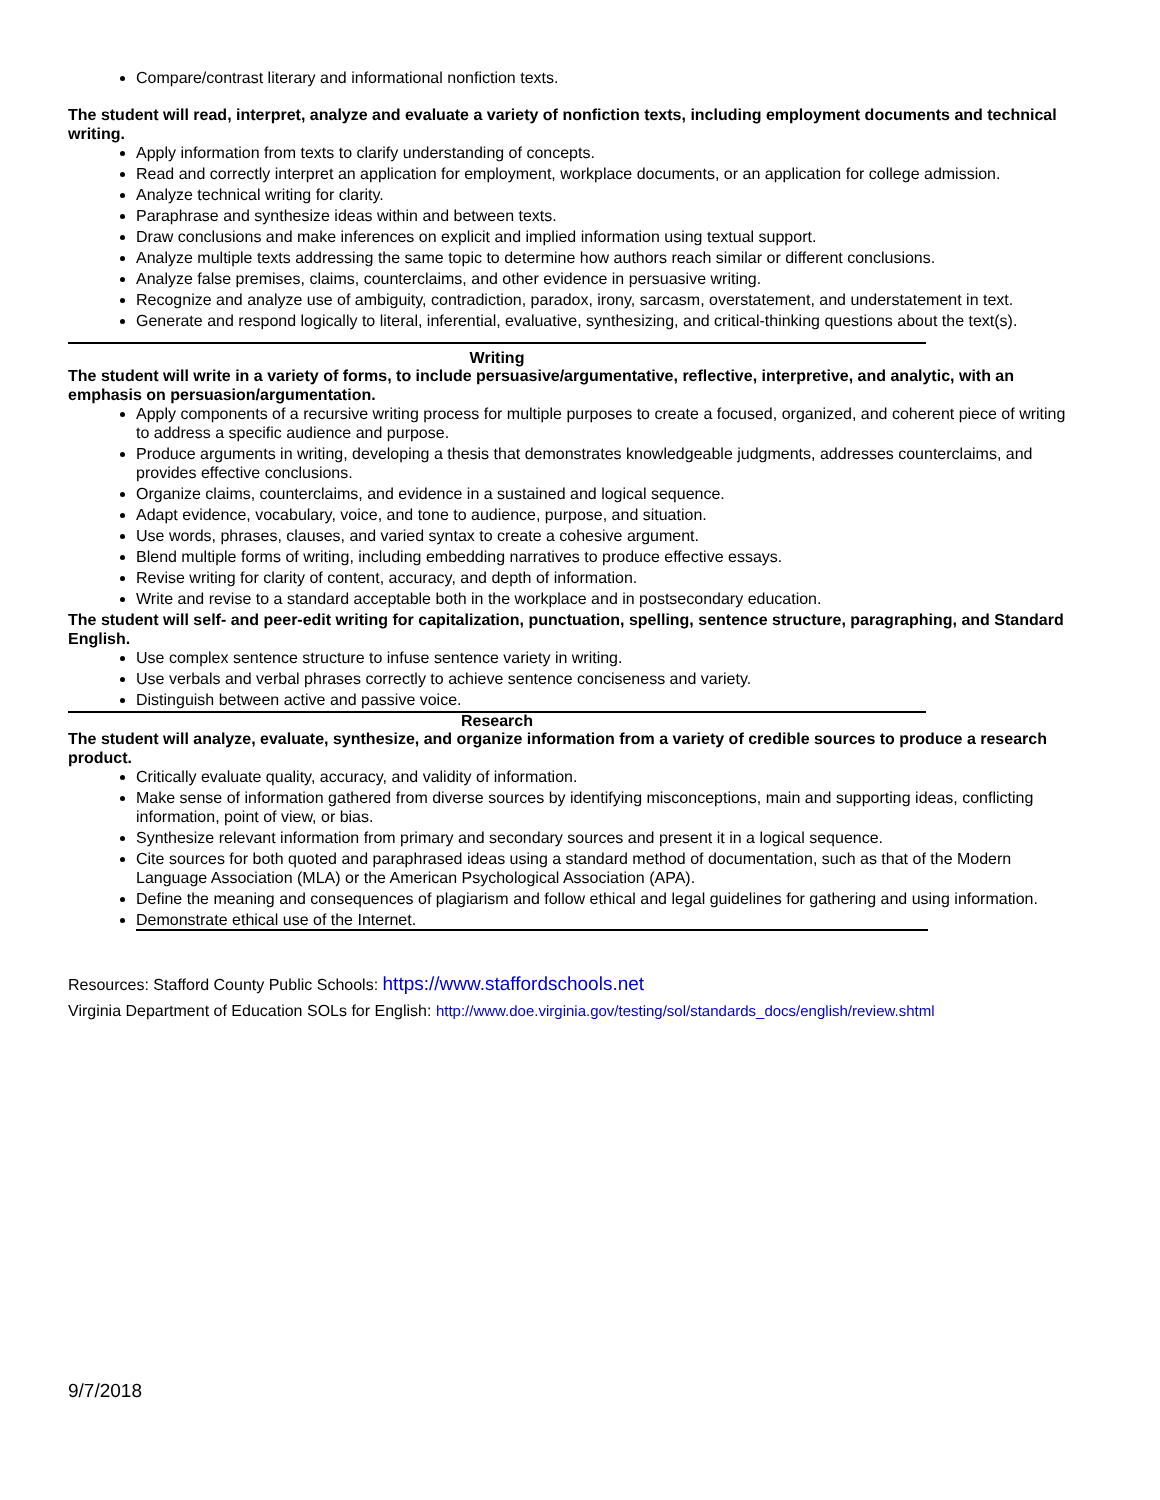Compare/contrast literary and informational nonfiction texts.
The student will read, interpret, analyze and evaluate a variety of nonfiction texts, including employment documents and technical writing.
Apply information from texts to clarify understanding of concepts.
Read and correctly interpret an application for employment, workplace documents, or an application for college admission.
Analyze technical writing for clarity.
Paraphrase and synthesize ideas within and between texts.
Draw conclusions and make inferences on explicit and implied information using textual support.
Analyze multiple texts addressing the same topic to determine how authors reach similar or different conclusions.
Analyze false premises, claims, counterclaims, and other evidence in persuasive writing.
Recognize and analyze use of ambiguity, contradiction, paradox, irony, sarcasm, overstatement, and understatement in text.
Generate and respond logically to literal, inferential, evaluative, synthesizing, and critical-thinking questions about the text(s).
Writing
The student will write in a variety of forms, to include persuasive/argumentative, reflective, interpretive, and analytic, with an emphasis on persuasion/argumentation.
Apply components of a recursive writing process for multiple purposes to create a focused, organized, and coherent piece of writing to address a specific audience and purpose.
Produce arguments in writing, developing a thesis that demonstrates knowledgeable judgments, addresses counterclaims, and provides effective conclusions.
Organize claims, counterclaims, and evidence in a sustained and logical sequence.
Adapt evidence, vocabulary, voice, and tone to audience, purpose, and situation.
Use words, phrases, clauses, and varied syntax to create a cohesive argument.
Blend multiple forms of writing, including embedding narratives to produce effective essays.
Revise writing for clarity of content, accuracy, and depth of information.
Write and revise to a standard acceptable both in the workplace and in postsecondary education.
The student will self- and peer-edit writing for capitalization, punctuation, spelling, sentence structure, paragraphing, and Standard English.
Use complex sentence structure to infuse sentence variety in writing.
Use verbals and verbal phrases correctly to achieve sentence conciseness and variety.
Distinguish between active and passive voice.
Research
The student will analyze, evaluate, synthesize, and organize information from a variety of credible sources to produce a research product.
Critically evaluate quality, accuracy, and validity of information.
Make sense of information gathered from diverse sources by identifying misconceptions, main and supporting ideas, conflicting information, point of view, or bias.
Synthesize relevant information from primary and secondary sources and present it in a logical sequence.
Cite sources for both quoted and paraphrased ideas using a standard method of documentation, such as that of the Modern Language Association (MLA) or the American Psychological Association (APA).
Define the meaning and consequences of plagiarism and follow ethical and legal guidelines for gathering and using information.
Demonstrate ethical use of the Internet.
Resources: Stafford County Public Schools: https://www.staffordschools.net
Virginia Department of Education SOLs for English: http://www.doe.virginia.gov/testing/sol/standards_docs/english/review.shtml
9/7/2018